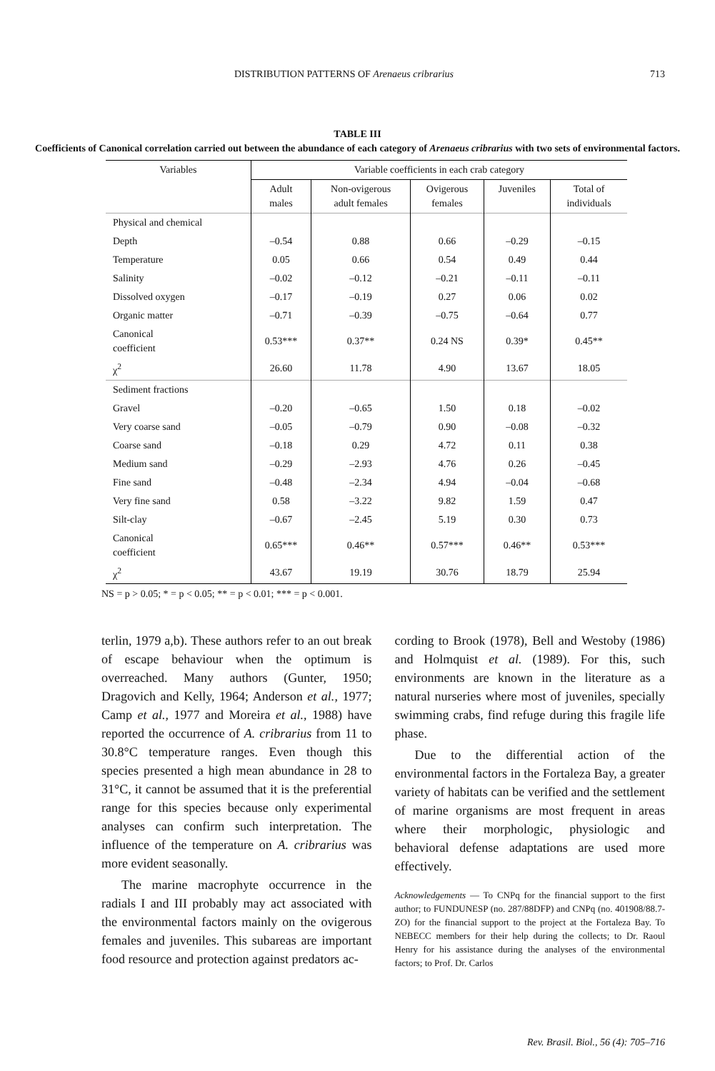DISTRIBUTION PATTERNS OF Arenaeus cribrarius 713
TABLE III
Coefficients of Canonical correlation carried out between the abundance of each category of Arenaeus cribrarius with two sets of environmental factors.
| Variables | Variable coefficients in each crab category | | | | |
| --- | --- | --- | --- | --- | --- |
| | Adult males | Non-ovigerous adult females | Ovigerous females | Juveniles | Total of individuals |
| Physical and chemical | | | | | |
| Depth | –0.54 | 0.88 | 0.66 | –0.29 | –0.15 |
| Temperature | 0.05 | 0.66 | 0.54 | 0.49 | 0.44 |
| Salinity | –0.02 | –0.12 | –0.21 | –0.11 | –0.11 |
| Dissolved oxygen | –0.17 | –0.19 | 0.27 | 0.06 | 0.02 |
| Organic matter | –0.71 | –0.39 | –0.75 | –0.64 | 0.77 |
| Canonical coefficient | 0.53*** | 0.37** | 0.24 NS | 0.39* | 0.45** |
| χ<sup>2</sup> | 26.60 | 11.78 | 4.90 | 13.67 | 18.05 |
| Sediment fractions | | | | | |
| Gravel | –0.20 | –0.65 | 1.50 | 0.18 | –0.02 |
| Very coarse sand | –0.05 | –0.79 | 0.90 | –0.08 | –0.32 |
| Coarse sand | –0.18 | 0.29 | 4.72 | 0.11 | 0.38 |
| Medium sand | –0.29 | –2.93 | 4.76 | 0.26 | –0.45 |
| Fine sand | –0.48 | –2.34 | 4.94 | –0.04 | –0.68 |
| Very fine sand | 0.58 | –3.22 | 9.82 | 1.59 | 0.47 |
| Silt-clay | –0.67 | –2.45 | 5.19 | 0.30 | 0.73 |
| Canonical coefficient | 0.65*** | 0.46** | 0.57*** | 0.46** | 0.53*** |
| χ<sup>2</sup> | 43.67 | 19.19 | 30.76 | 18.79 | 25.94 |
NS = p > 0.05; * = p < 0.05; ** = p < 0.01; *** = p < 0.001.
terlin, 1979 a,b). These authors refer to an out break of escape behaviour when the optimum is overreached. Many authors (Gunter, 1950; Dragovich and Kelly, 1964; Anderson et al., 1977; Camp et al., 1977 and Moreira et al., 1988) have reported the occurrence of A. cribrarius from 11 to 30.8°C temperature ranges. Even though this species presented a high mean abundance in 28 to 31°C, it cannot be assumed that it is the preferential range for this species because only experimental analyses can confirm such interpretation. The influence of the temperature on A. cribrarius was more evident seasonally.
The marine macrophyte occurrence in the radials I and III probably may act associated with the environmental factors mainly on the ovigerous females and juveniles. This subareas are important food resource and protection against predators ac-
cording to Brook (1978), Bell and Westoby (1986) and Holmquist et al. (1989). For this, such environments are known in the literature as a natural nurseries where most of juveniles, specially swimming crabs, find refuge during this fragile life phase.
Due to the differential action of the environmental factors in the Fortaleza Bay, a greater variety of habitats can be verified and the settlement of marine organisms are most frequent in areas where their morphologic, physiologic and behavioral defense adaptations are used more effectively.
Acknowledgements — To CNPq for the financial support to the first author; to FUNDUNESP (no. 287/88DFP) and CNPq (no. 401908/88.7-ZO) for the financial support to the project at the Fortaleza Bay. To NEBECC members for their help during the collects; to Dr. Raoul Henry for his assistance during the analyses of the environmental factors; to Prof. Dr. Carlos
Rev. Brasil. Biol., 56 (4): 705–716